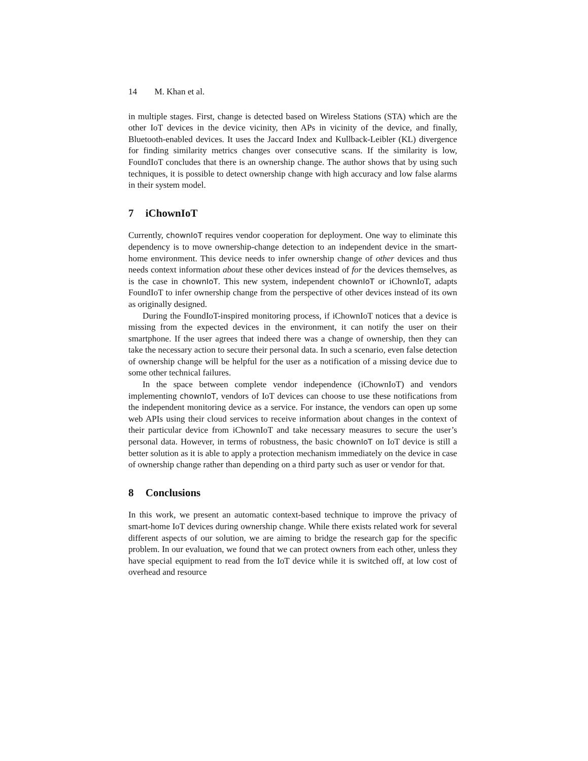14 M. Khan et al.
in multiple stages. First, change is detected based on Wireless Stations (STA) which are the other IoT devices in the device vicinity, then APs in vicinity of the device, and finally, Bluetooth-enabled devices. It uses the Jaccard Index and Kullback-Leibler (KL) divergence for finding similarity metrics changes over consecutive scans. If the similarity is low, FoundIoT concludes that there is an ownership change. The author shows that by using such techniques, it is possible to detect ownership change with high accuracy and low false alarms in their system model.
7 iChownIoT
Currently, chownIoT requires vendor cooperation for deployment. One way to eliminate this dependency is to move ownership-change detection to an independent device in the smart-home environment. This device needs to infer ownership change of other devices and thus needs context information about these other devices instead of for the devices themselves, as is the case in chownIoT. This new system, independent chownIoT or iChownIoT, adapts FoundIoT to infer ownership change from the perspective of other devices instead of its own as originally designed.
During the FoundIoT-inspired monitoring process, if iChownIoT notices that a device is missing from the expected devices in the environment, it can notify the user on their smartphone. If the user agrees that indeed there was a change of ownership, then they can take the necessary action to secure their personal data. In such a scenario, even false detection of ownership change will be helpful for the user as a notification of a missing device due to some other technical failures.
In the space between complete vendor independence (iChownIoT) and vendors implementing chownIoT, vendors of IoT devices can choose to use these notifications from the independent monitoring device as a service. For instance, the vendors can open up some web APIs using their cloud services to receive information about changes in the context of their particular device from iChownIoT and take necessary measures to secure the user’s personal data. However, in terms of robustness, the basic chownIoT on IoT device is still a better solution as it is able to apply a protection mechanism immediately on the device in case of ownership change rather than depending on a third party such as user or vendor for that.
8 Conclusions
In this work, we present an automatic context-based technique to improve the privacy of smart-home IoT devices during ownership change. While there exists related work for several different aspects of our solution, we are aiming to bridge the research gap for the specific problem. In our evaluation, we found that we can protect owners from each other, unless they have special equipment to read from the IoT device while it is switched off, at low cost of overhead and resource